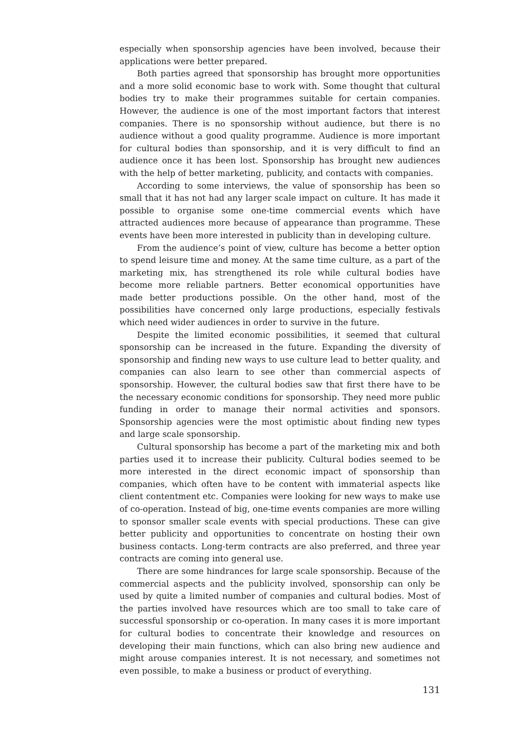especially when sponsorship agencies have been involved, because their applications were better prepared.
Both parties agreed that sponsorship has brought more opportunities and a more solid economic base to work with. Some thought that cultural bodies try to make their programmes suitable for certain companies. However, the audience is one of the most important factors that interest companies. There is no sponsorship without audience, but there is no audience without a good quality programme. Audience is more important for cultural bodies than sponsorship, and it is very difficult to find an audience once it has been lost. Sponsorship has brought new audiences with the help of better marketing, publicity, and contacts with companies.
According to some interviews, the value of sponsorship has been so small that it has not had any larger scale impact on culture. It has made it possible to organise some one-time commercial events which have attracted audiences more because of appearance than programme. These events have been more interested in publicity than in developing culture.
From the audience’s point of view, culture has become a better option to spend leisure time and money. At the same time culture, as a part of the marketing mix, has strengthened its role while cultural bodies have become more reliable partners. Better economical opportunities have made better productions possible. On the other hand, most of the possibilities have concerned only large productions, especially festivals which need wider audiences in order to survive in the future.
Despite the limited economic possibilities, it seemed that cultural sponsorship can be increased in the future. Expanding the diversity of sponsorship and finding new ways to use culture lead to better quality, and companies can also learn to see other than commercial aspects of sponsorship. However, the cultural bodies saw that first there have to be the necessary economic conditions for sponsorship. They need more public funding in order to manage their normal activities and sponsors. Sponsorship agencies were the most optimistic about finding new types and large scale sponsorship.
Cultural sponsorship has become a part of the marketing mix and both parties used it to increase their publicity. Cultural bodies seemed to be more interested in the direct economic impact of sponsorship than companies, which often have to be content with immaterial aspects like client contentment etc. Companies were looking for new ways to make use of co-operation. Instead of big, one-time events companies are more willing to sponsor smaller scale events with special productions. These can give better publicity and opportunities to concentrate on hosting their own business contacts. Long-term contracts are also preferred, and three year contracts are coming into general use.
There are some hindrances for large scale sponsorship. Because of the commercial aspects and the publicity involved, sponsorship can only be used by quite a limited number of companies and cultural bodies. Most of the parties involved have resources which are too small to take care of successful sponsorship or co-operation. In many cases it is more important for cultural bodies to concentrate their knowledge and resources on developing their main functions, which can also bring new audience and might arouse companies interest. It is not necessary, and sometimes not even possible, to make a business or product of everything.
131